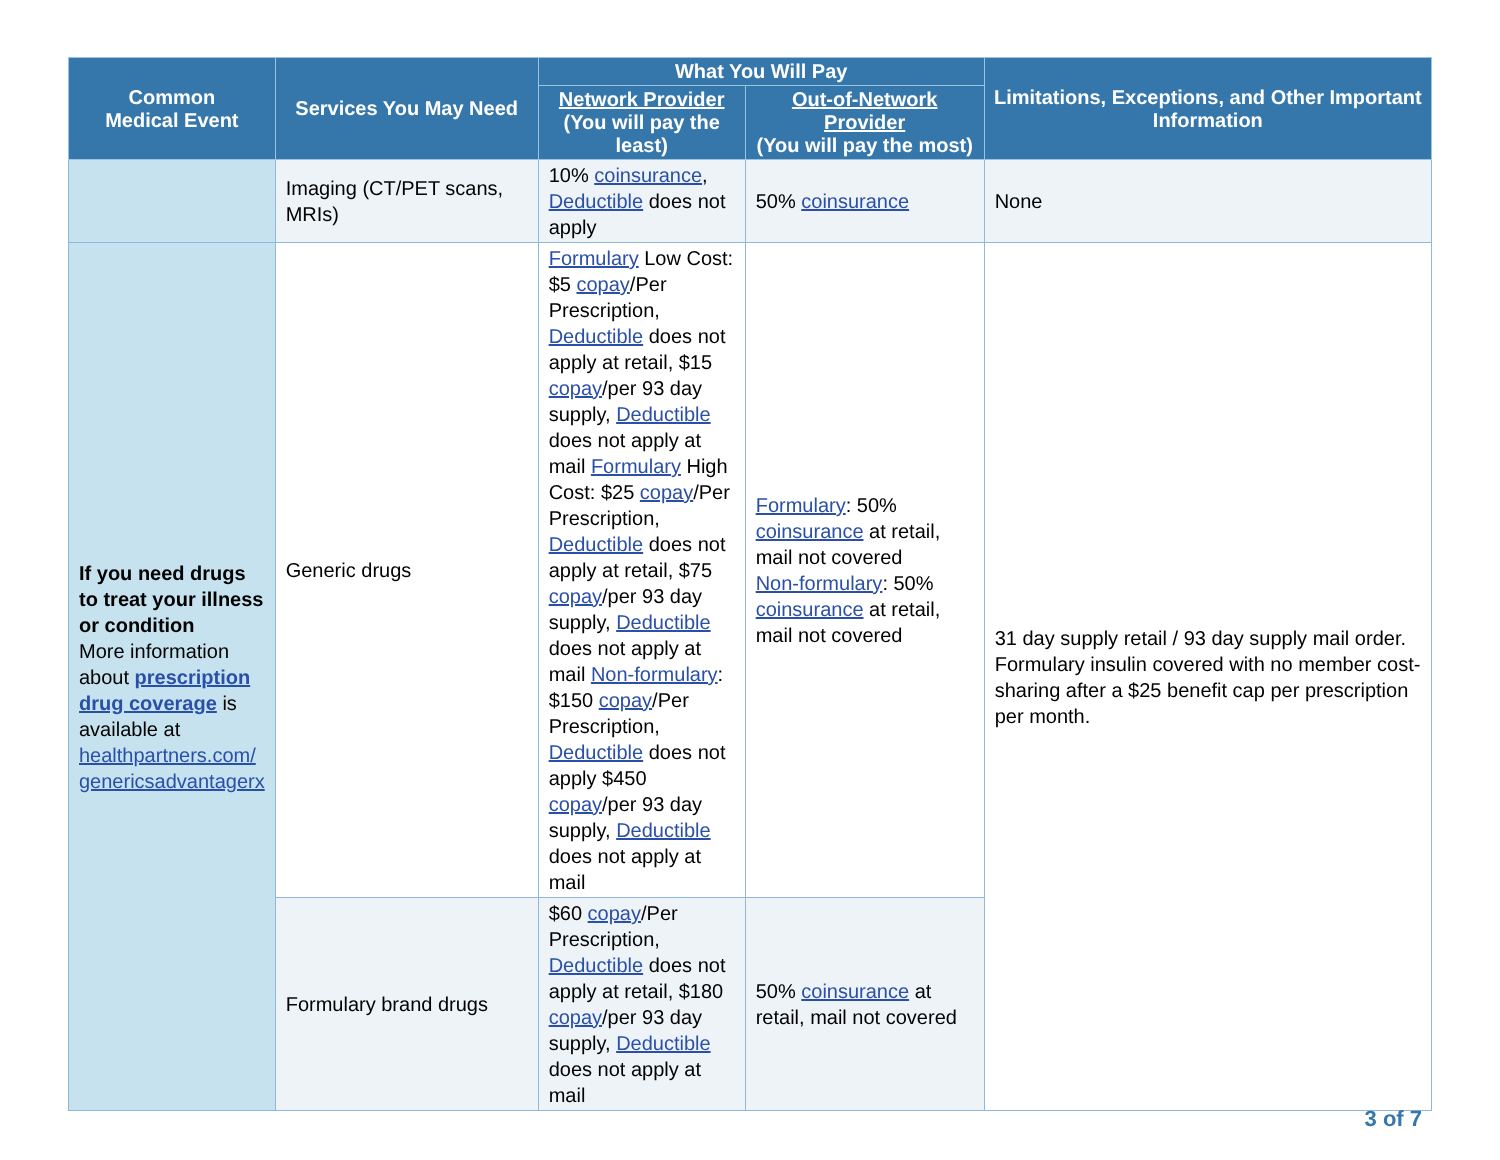| Common Medical Event | Services You May Need | What You Will Pay | | Limitations, Exceptions, and Other Important Information |
| --- | --- | --- | --- | --- |
| | | Network Provider (You will pay the least) | Out-of-Network Provider (You will pay the most) | |
| | Imaging (CT/PET scans, MRIs) | 10% coinsurance , Deductible does not apply | 50% coinsurance | None |
| If you need drugs to treat your illness or condition More information about prescription drug coverage is available at healthpartners.com/ genericsadvantagerx | Generic drugs | Formulary Low Cost: $5 copay /Per Prescription, Deductible does not apply at retail, $15 copay /per 93 day supply, Deductible does not apply at mail Formulary High Cost: $25 copay /Per Prescription, Deductible does not apply at retail, $75 copay /per 93 day supply, Deductible does not apply at mail Non-formulary : $150 copay /Per Prescription, Deductible does not apply $450 copay /per 93 day supply, Deductible does not apply at mail | Formulary : 50% coinsurance at retail, mail not covered Non-formulary : 50% coinsurance at retail, mail not covered | 31 day supply retail / 93 day supply mail order. Formulary insulin covered with no member cost-sharing after a $25 benefit cap per prescription per month. |
| | Formulary brand drugs | $60 copay /Per Prescription, Deductible does not apply at retail, $180 copay /per 93 day supply, Deductible does not apply at mail | 50% coinsurance at retail, mail not covered | |
3 of 7